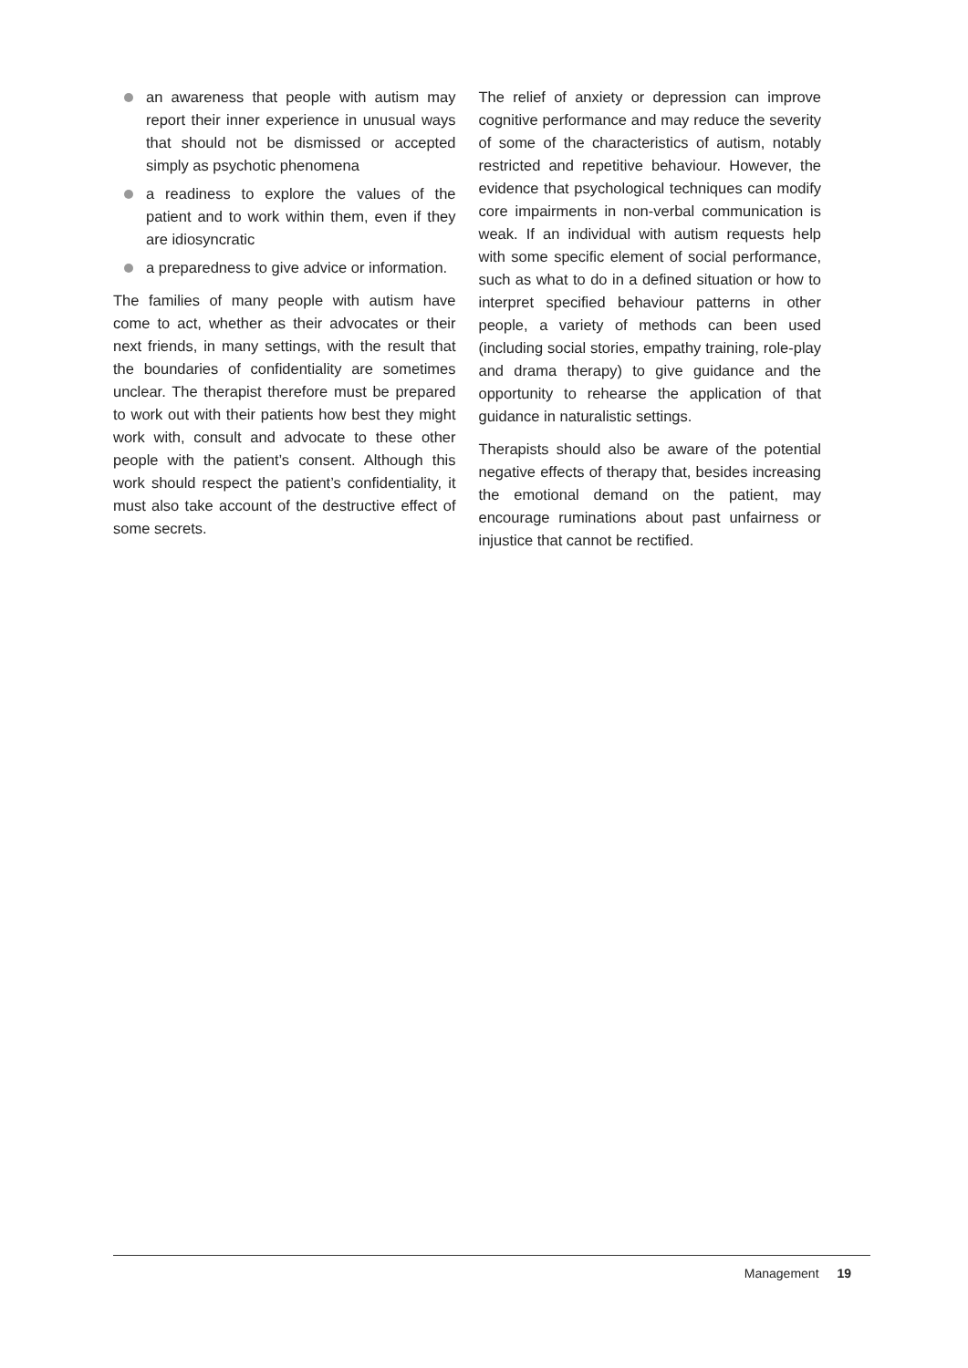an awareness that people with autism may report their inner experience in unusual ways that should not be dismissed or accepted simply as psychotic phenomena
a readiness to explore the values of the patient and to work within them, even if they are idiosyncratic
a preparedness to give advice or information.
The families of many people with autism have come to act, whether as their advocates or their next friends, in many settings, with the result that the boundaries of confidentiality are sometimes unclear. The therapist therefore must be prepared to work out with their patients how best they might work with, consult and advocate to these other people with the patient’s consent. Although this work should respect the patient’s confidentiality, it must also take account of the destructive effect of some secrets.
The relief of anxiety or depression can improve cognitive performance and may reduce the severity of some of the characteristics of autism, notably restricted and repetitive behaviour. However, the evidence that psychological techniques can modify core impairments in non-verbal communication is weak. If an individual with autism requests help with some specific element of social performance, such as what to do in a defined situation or how to interpret specified behaviour patterns in other people, a variety of methods can been used (including social stories, empathy training, role-play and drama therapy) to give guidance and the opportunity to rehearse the application of that guidance in naturalistic settings.
Therapists should also be aware of the potential negative effects of therapy that, besides increasing the emotional demand on the patient, may encourage ruminations about past unfairness or injustice that cannot be rectified.
Management 19